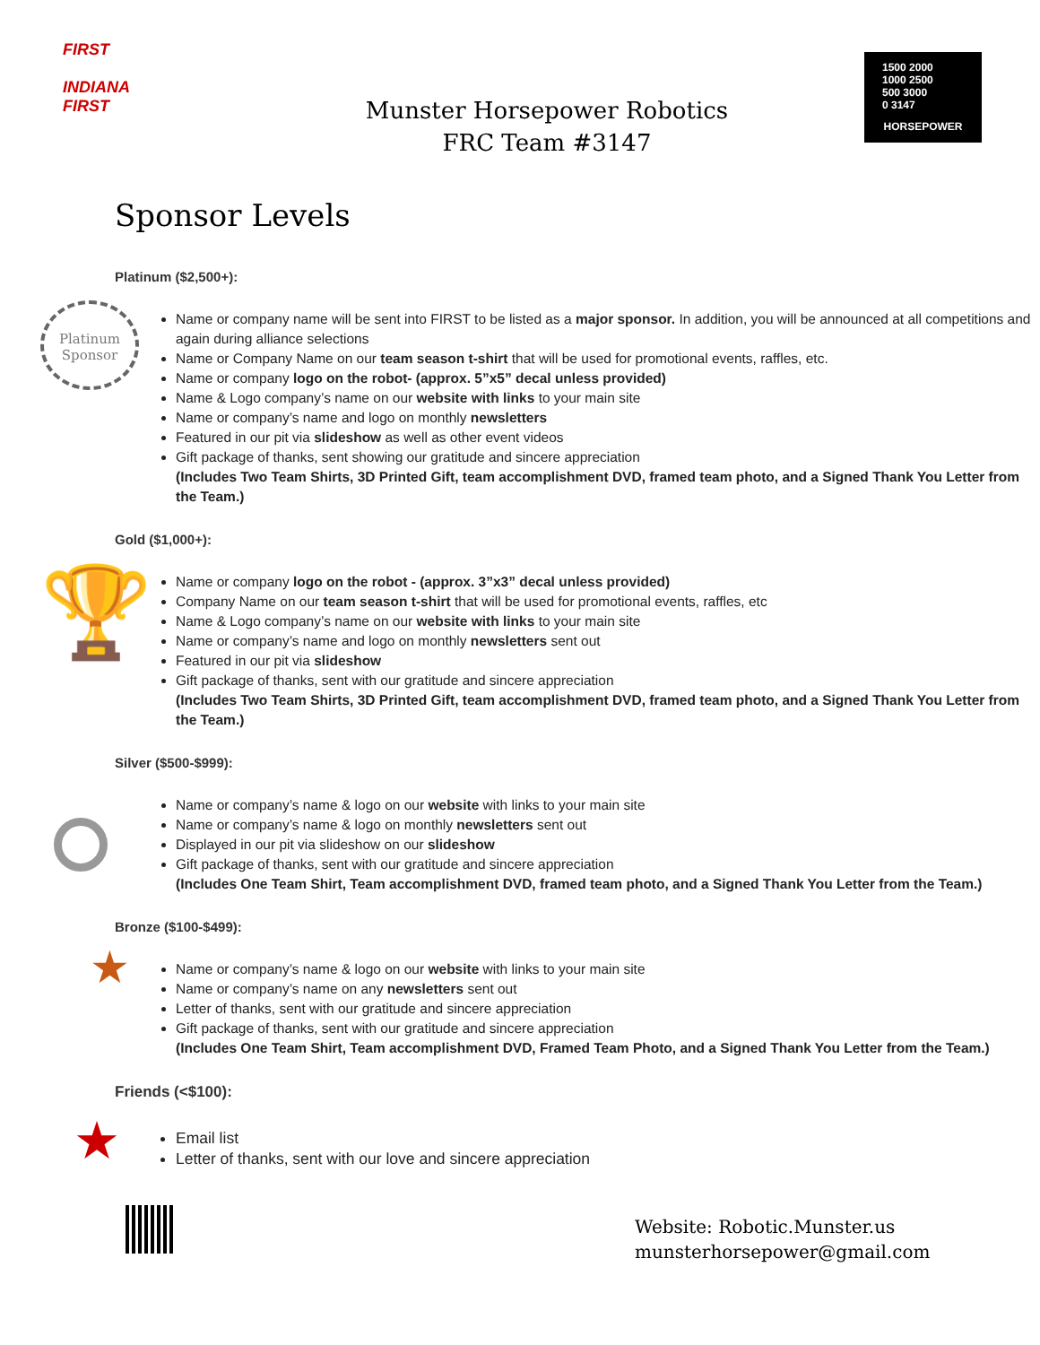FIRST
INDIANA
FIRST
Munster Horsepower Robotics
FRC Team #3147
1500 2000
1000 2500
500 3000
0 3147
HORSEPOWER
Sponsor Levels
Platinum ($2,500+):
Platinum
Sponsor
Name or company name will be sent into FIRST to be listed as a major sponsor. In addition, you will be announced at all competitions and again during alliance selections
Name or Company Name on our team season t-shirt that will be used for promotional events, raffles, etc.
Name or company logo on the robot- (approx. 5”x5” decal unless provided)
Name & Logo company’s name on our website with links to your main site
Name or company’s name and logo on monthly newsletters
Featured in our pit via slideshow as well as other event videos
Gift package of thanks, sent showing our gratitude and sincere appreciation
(Includes Two Team Shirts, 3D Printed Gift, team accomplishment DVD, framed team photo, and a Signed Thank You Letter from the Team.)
Gold ($1,000+):
🏆
Name or company logo on the robot - (approx. 3”x3” decal unless provided)
Company Name on our team season t-shirt that will be used for promotional events, raffles, etc
Name & Logo company’s name on our website with links to your main site
Name or company’s name and logo on monthly newsletters sent out
Featured in our pit via slideshow
Gift package of thanks, sent with our gratitude and sincere appreciation
(Includes Two Team Shirts, 3D Printed Gift, team accomplishment DVD, framed team photo, and a Signed Thank You Letter from the Team.)
Silver ($500-$999):
Name or company’s name & logo on our website with links to your main site
Name or company’s name & logo on monthly newsletters sent out
Displayed in our pit via slideshow on our slideshow
Gift package of thanks, sent with our gratitude and sincere appreciation
(Includes One Team Shirt, Team accomplishment DVD, framed team photo, and a Signed Thank You Letter from the Team.)
Bronze ($100-$499):
★
Name or company’s name & logo on our website with links to your main site
Name or company’s name on any newsletters sent out
Letter of thanks, sent with our gratitude and sincere appreciation
Gift package of thanks, sent with our gratitude and sincere appreciation
(Includes One Team Shirt, Team accomplishment DVD, Framed Team Photo, and a Signed Thank You Letter from the Team.)
Friends (<$100):
★
Email list
Letter of thanks, sent with our love and sincere appreciation
Website: Robotic.Munster.us
munsterhorsepower@gmail.com